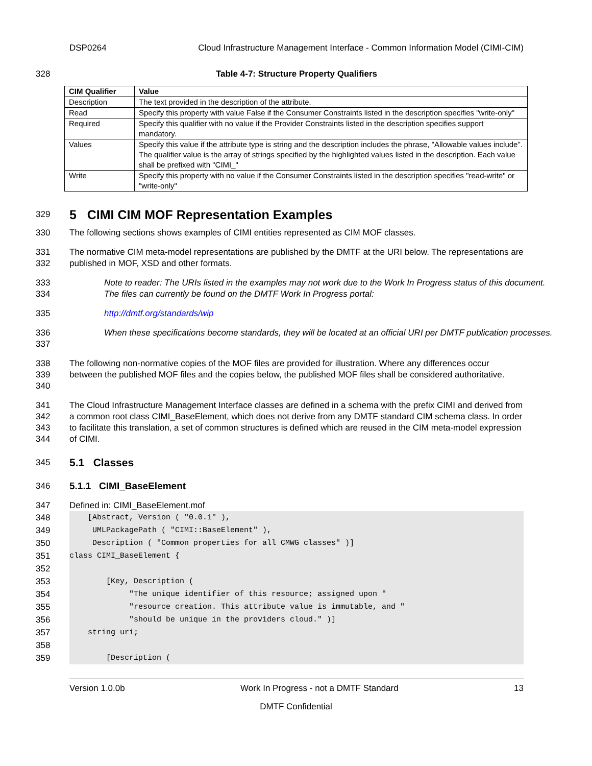DSP0264 Cloud Infrastructure Management Interface - Common Information Model (CIMI-CIM)
328 Table 4-7: Structure Property Qualifiers
| CIM Qualifier | Value |
| --- | --- |
| Description | The text provided in the description of the attribute. |
| Read | Specify this property with value False if the Consumer Constraints listed in the description specifies "write-only" |
| Required | Specify this qualifier with no value if the Provider Constraints listed in the description specifies support mandatory. |
| Values | Specify this value if the attribute type is string and the description includes the phrase, "Allowable values include". The qualifier value is the array of strings specified by the highlighted values listed in the description. Each value shall be prefixed with "CIMI_" |
| Write | Specify this property with no value if the Consumer Constraints listed in the description specifies "read-write" or "write-only" |
329
5 CIMI CIM MOF Representation Examples
330 The following sections shows examples of CIMI entities represented as CIM MOF classes.
331
332 The normative CIM meta-model representations are published by the DMTF at the URI below. The representations are published in MOF, XSD and other formats.
333
334 Note to reader: The URIs listed in the examples may not work due to the Work In Progress status of this document. The files can currently be found on the DMTF Work In Progress portal:
335 http://dmtf.org/standards/wip
336
337 When these specifications become standards, they will be located at an official URI per DMTF publication processes.
338
339
340 The following non-normative copies of the MOF files are provided for illustration. Where any differences occur between the published MOF files and the copies below, the published MOF files shall be considered authoritative.
341
342
343
344 The Cloud Infrastructure Management Interface classes are defined in a schema with the prefix CIMI and derived from a common root class CIMI_BaseElement, which does not derive from any DMTF standard CIM schema class. In order to facilitate this translation, a set of common structures is defined which are reused in the CIM meta-model expression of CIMI.
345
5.1 Classes
346 5.1.1 CIMI_BaseElement
347 Defined in: CIMI_BaseElement.mof
348
349
350
351
352
353
354
355
356
357
358
359
[Abstract, Version ( "0.0.1" ), UMLPackagePath ( "CIMI::BaseElement" ), Description ( "Common properties for all CMWG classes" )] class CIMI_BaseElement { [Key, Description ( "The unique identifier of this resource; assigned upon " "resource creation. This attribute value is immutable, and " "should be unique in the providers cloud." )] string uri; [Description (
Version 1.0.0b Work In Progress - not a DMTF Standard 13
DMTF Confidential